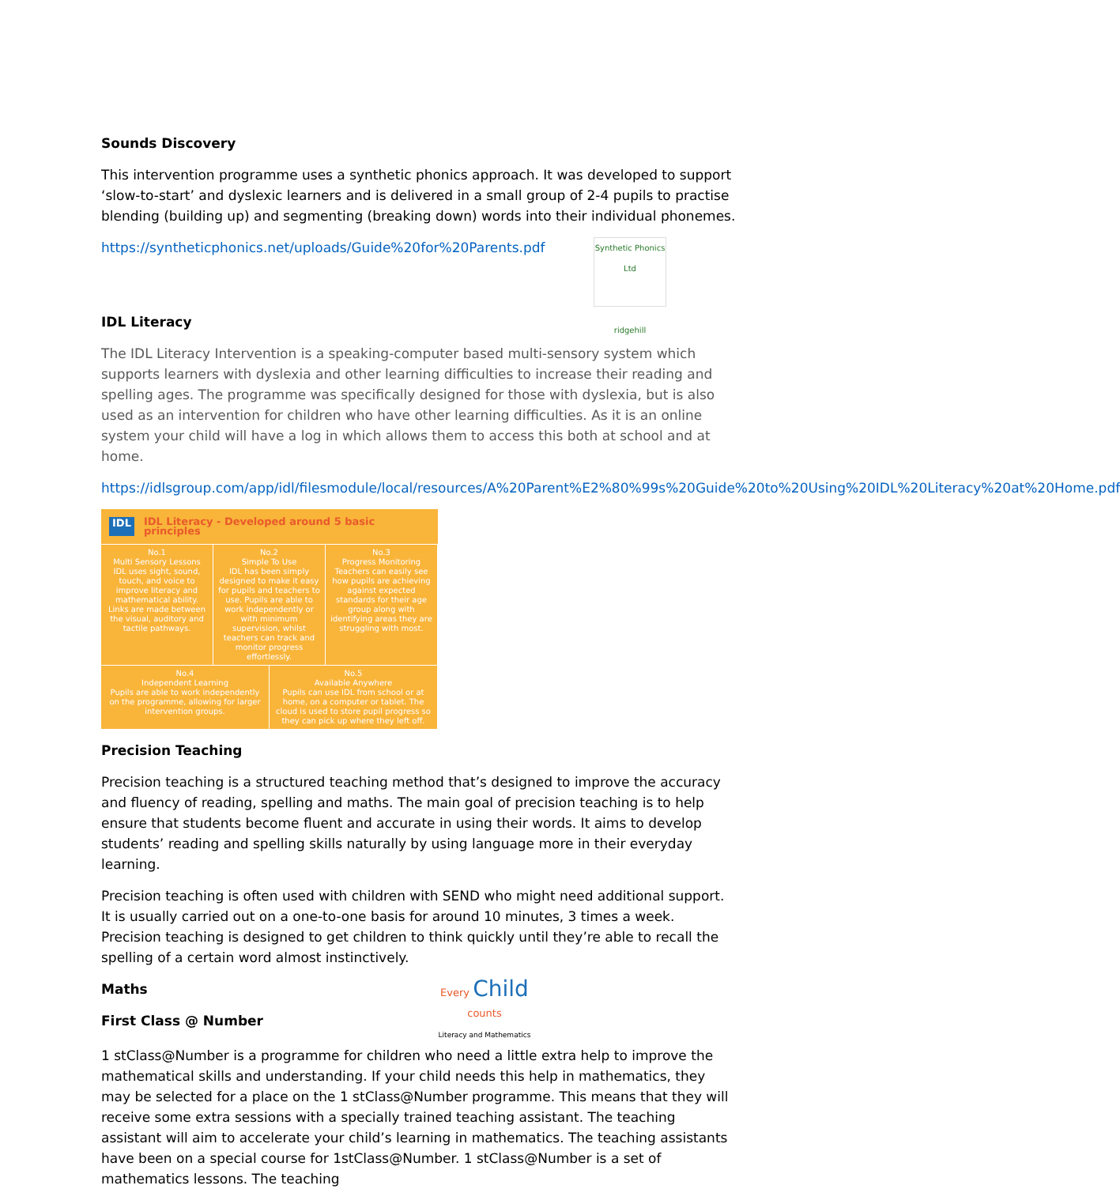Sounds Discovery
This intervention programme uses a synthetic phonics approach. It was developed to support ‘slow-to-start’ and dyslexic learners and is delivered in a small group of 2-4 pupils to practise blending (building up) and segmenting (breaking down) words into their individual phonemes.
https://syntheticphonics.net/uploads/Guide%20for%20Parents.pdf
IDL Literacy
Synthetic Phonics Ltd
ridgehill
The IDL Literacy Intervention is a speaking-computer based multi-sensory system which supports learners with dyslexia and other learning difficulties to increase their reading and spelling ages. The programme was specifically designed for those with dyslexia, but is also used as an intervention for children who have other learning difficulties. As it is an online system your child will have a log in which allows them to access this both at school and at home.
https://idlsgroup.com/app/idl/filesmodule/local/resources/A%20Parent%E2%80%99s%20Guide%20to%20Using%20IDL%20Literacy%20at%20Home.pdf
IDL IDL Literacy - Developed around 5 basic principles
No.1
Multi Sensory Lessons
IDL uses sight, sound, touch, and voice to improve literacy and mathematical ability. Links are made between the visual, auditory and tactile pathways.
No.2
Simple To Use
IDL has been simply designed to make it easy for pupils and teachers to use. Pupils are able to work independently or with minimum supervision, whilst teachers can track and monitor progress effortlessly.
No.3
Progress Monitoring
Teachers can easily see how pupils are achieving against expected standards for their age group along with identifying areas they are struggling with most.
No.4
Independent Learning
Pupils are able to work independently on the programme, allowing for larger intervention groups.
No.5
Available Anywhere
Pupils can use IDL from school or at home, on a computer or tablet. The cloud is used to store pupil progress so they can pick up where they left off.
Precision Teaching
Precision teaching is a structured teaching method that’s designed to improve the accuracy and fluency of reading, spelling and maths. The main goal of precision teaching is to help ensure that students become fluent and accurate in using their words. It aims to develop students’ reading and spelling skills naturally by using language more in their everyday learning.
Precision teaching is often used with children with SEND who might need additional support. It is usually carried out on a one-to-one basis for around 10 minutes, 3 times a week. Precision teaching is designed to get children to think quickly until they’re able to recall the spelling of a certain word almost instinctively.
Maths
First Class @ Number
Every Child
counts
Literacy and Mathematics
1 stClass@Number is a programme for children who need a little extra help to improve the mathematical skills and understanding. If your child needs this help in mathematics, they may be selected for a place on the 1 stClass@Number programme. This means that they will receive some extra sessions with a specially trained teaching assistant. The teaching assistant will aim to accelerate your child’s learning in mathematics. The teaching assistants have been on a special course for 1stClass@Number. 1 stClass@Number is a set of mathematics lessons. The teaching